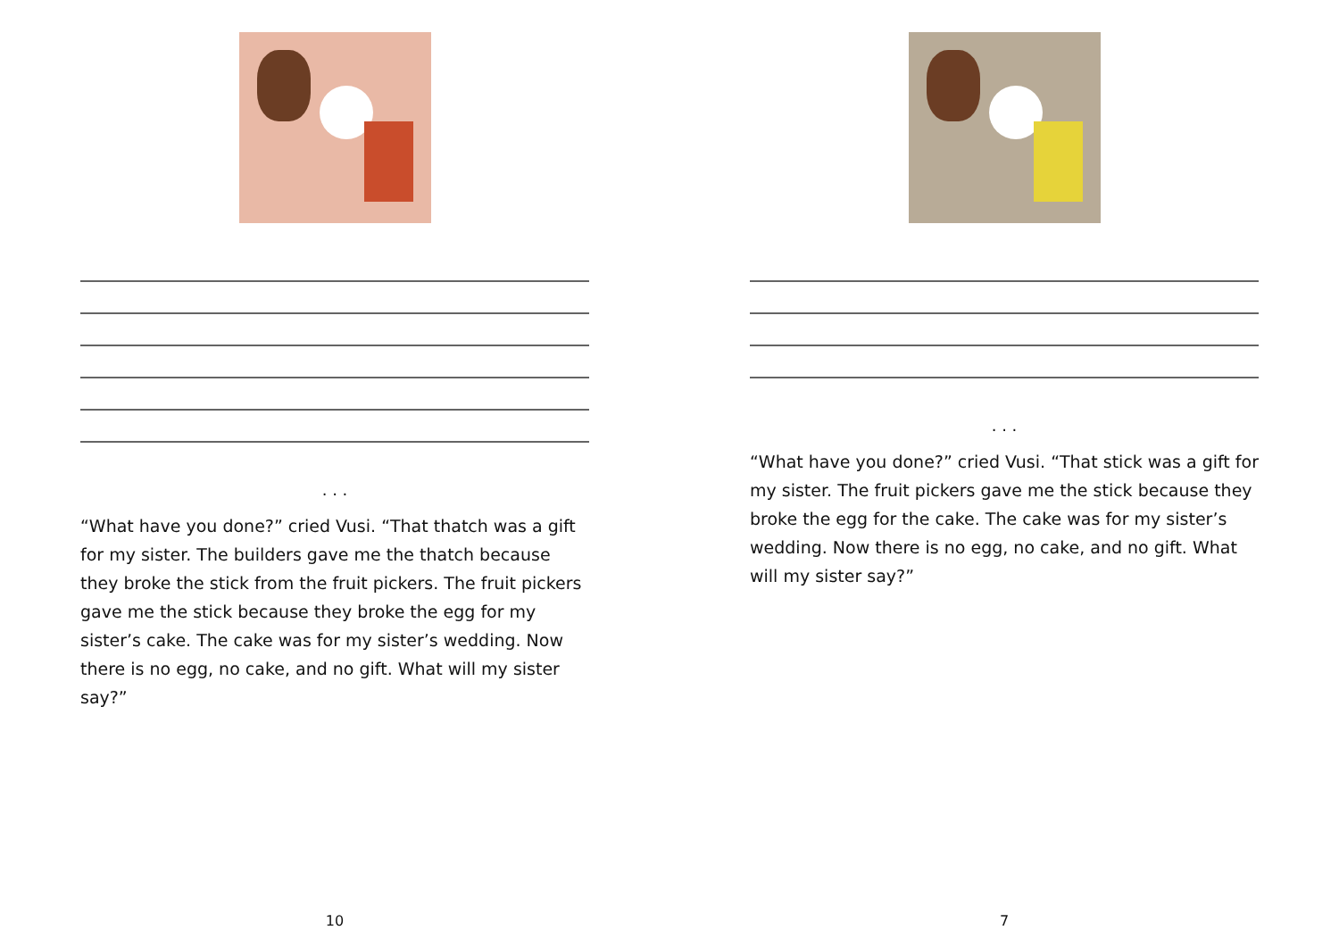. . .
“What have you done?” cried Vusi. “That thatch was a gift for my sister. The builders gave me the thatch because they broke the stick from the fruit pickers. The fruit pickers gave me the stick because they broke the egg for my sister’s cake. The cake was for my sister’s wedding. Now there is no egg, no cake, and no gift. What will my sister say?”
10
. . .
“What have you done?” cried Vusi. “That stick was a gift for my sister. The fruit pickers gave me the stick because they broke the egg for the cake. The cake was for my sister’s wedding. Now there is no egg, no cake, and no gift. What will my sister say?”
7